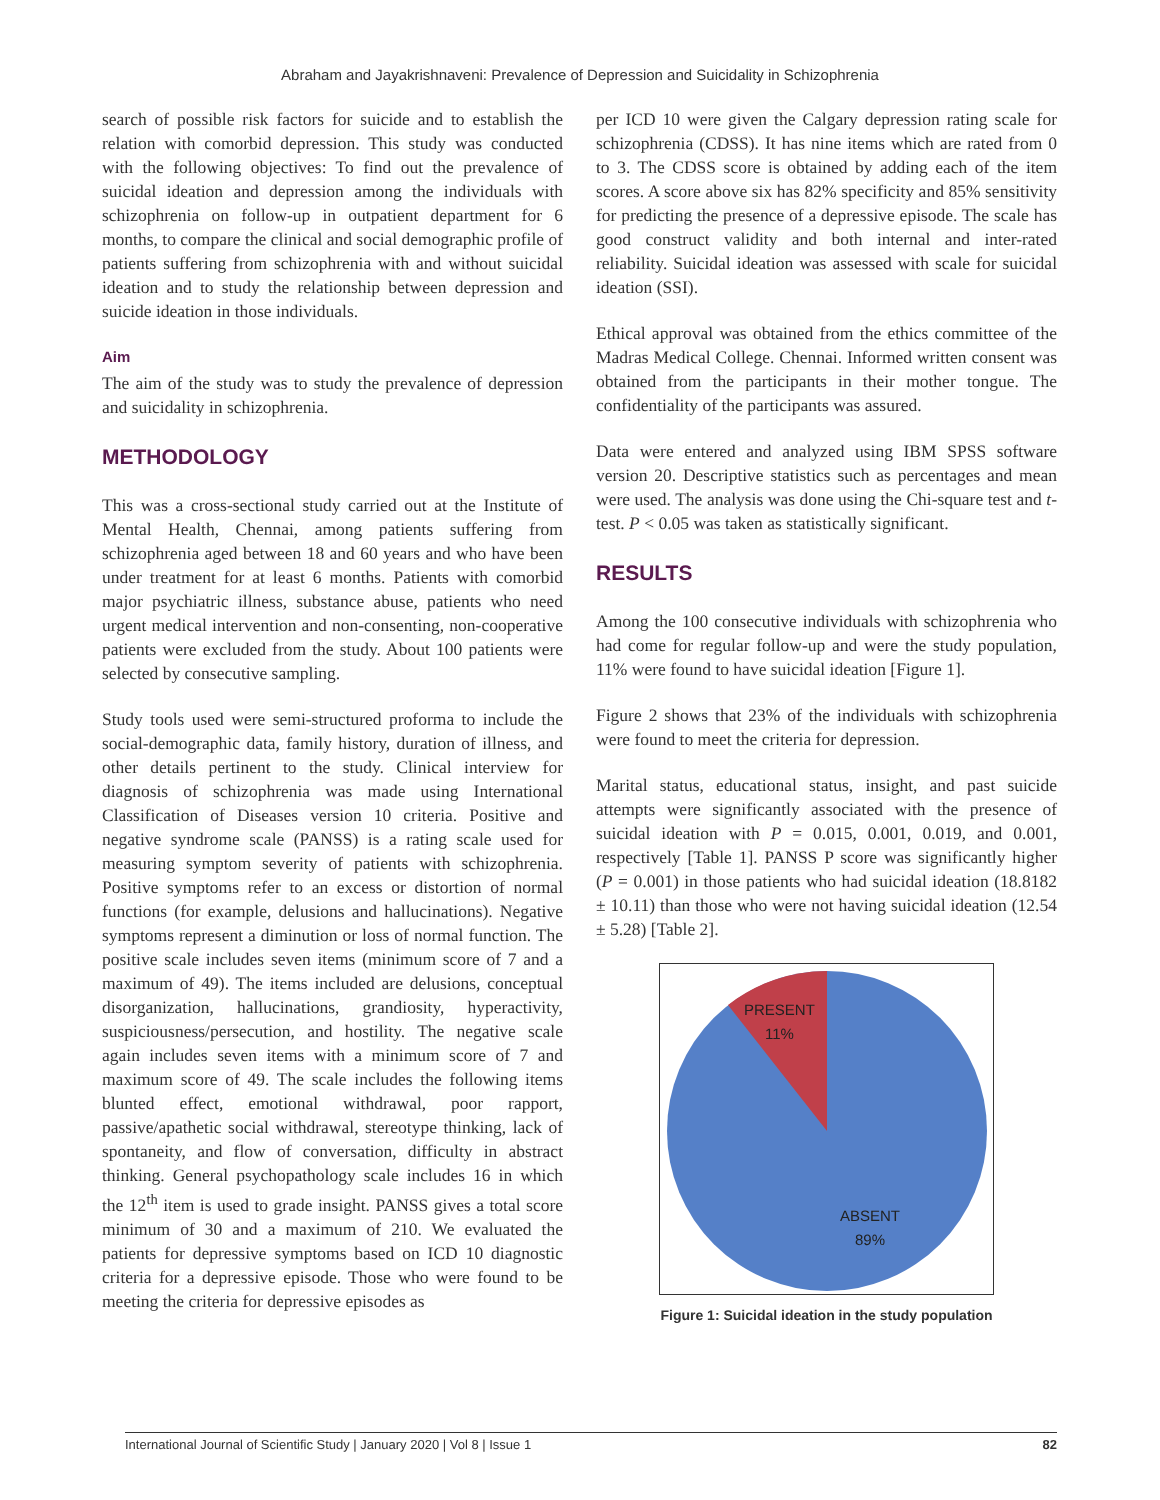Abraham and Jayakrishnaveni: Prevalence of Depression and Suicidality in Schizophrenia
search of possible risk factors for suicide and to establish the relation with comorbid depression. This study was conducted with the following objectives: To find out the prevalence of suicidal ideation and depression among the individuals with schizophrenia on follow-up in outpatient department for 6 months, to compare the clinical and social demographic profile of patients suffering from schizophrenia with and without suicidal ideation and to study the relationship between depression and suicide ideation in those individuals.
Aim
The aim of the study was to study the prevalence of depression and suicidality in schizophrenia.
METHODOLOGY
This was a cross-sectional study carried out at the Institute of Mental Health, Chennai, among patients suffering from schizophrenia aged between 18 and 60 years and who have been under treatment for at least 6 months. Patients with comorbid major psychiatric illness, substance abuse, patients who need urgent medical intervention and non-consenting, non-cooperative patients were excluded from the study. About 100 patients were selected by consecutive sampling.
Study tools used were semi-structured proforma to include the social-demographic data, family history, duration of illness, and other details pertinent to the study. Clinical interview for diagnosis of schizophrenia was made using International Classification of Diseases version 10 criteria. Positive and negative syndrome scale (PANSS) is a rating scale used for measuring symptom severity of patients with schizophrenia. Positive symptoms refer to an excess or distortion of normal functions (for example, delusions and hallucinations). Negative symptoms represent a diminution or loss of normal function. The positive scale includes seven items (minimum score of 7 and a maximum of 49). The items included are delusions, conceptual disorganization, hallucinations, grandiosity, hyperactivity, suspiciousness/persecution, and hostility. The negative scale again includes seven items with a minimum score of 7 and maximum score of 49. The scale includes the following items blunted effect, emotional withdrawal, poor rapport, passive/apathetic social withdrawal, stereotype thinking, lack of spontaneity, and flow of conversation, difficulty in abstract thinking. General psychopathology scale includes 16 in which the 12<sup>th</sup> item is used to grade insight. PANSS gives a total score minimum of 30 and a maximum of 210. We evaluated the patients for depressive symptoms based on ICD 10 diagnostic criteria for a depressive episode. Those who were found to be meeting the criteria for depressive episodes as
per ICD 10 were given the Calgary depression rating scale for schizophrenia (CDSS). It has nine items which are rated from 0 to 3. The CDSS score is obtained by adding each of the item scores. A score above six has 82% specificity and 85% sensitivity for predicting the presence of a depressive episode. The scale has good construct validity and both internal and inter-rated reliability. Suicidal ideation was assessed with scale for suicidal ideation (SSI).
Ethical approval was obtained from the ethics committee of the Madras Medical College. Chennai. Informed written consent was obtained from the participants in their mother tongue. The confidentiality of the participants was assured.
Data were entered and analyzed using IBM SPSS software version 20. Descriptive statistics such as percentages and mean were used. The analysis was done using the Chi-square test and t-test. P < 0.05 was taken as statistically significant.
RESULTS
Among the 100 consecutive individuals with schizophrenia who had come for regular follow-up and were the study population, 11% were found to have suicidal ideation [Figure 1].
Figure 2 shows that 23% of the individuals with schizophrenia were found to meet the criteria for depression.
Marital status, educational status, insight, and past suicide attempts were significantly associated with the presence of suicidal ideation with P = 0.015, 0.001, 0.019, and 0.001, respectively [Table 1]. PANSS P score was significantly higher (P = 0.001) in those patients who had suicidal ideation (18.8182 ± 10.11) than those who were not having suicidal ideation (12.54 ± 5.28) [Table 2].
PRESENT
11%
ABSENT
89%
Figure 1: Suicidal ideation in the study population
International Journal of Scientific Study | January 2020 | Vol 8 | Issue 1 82